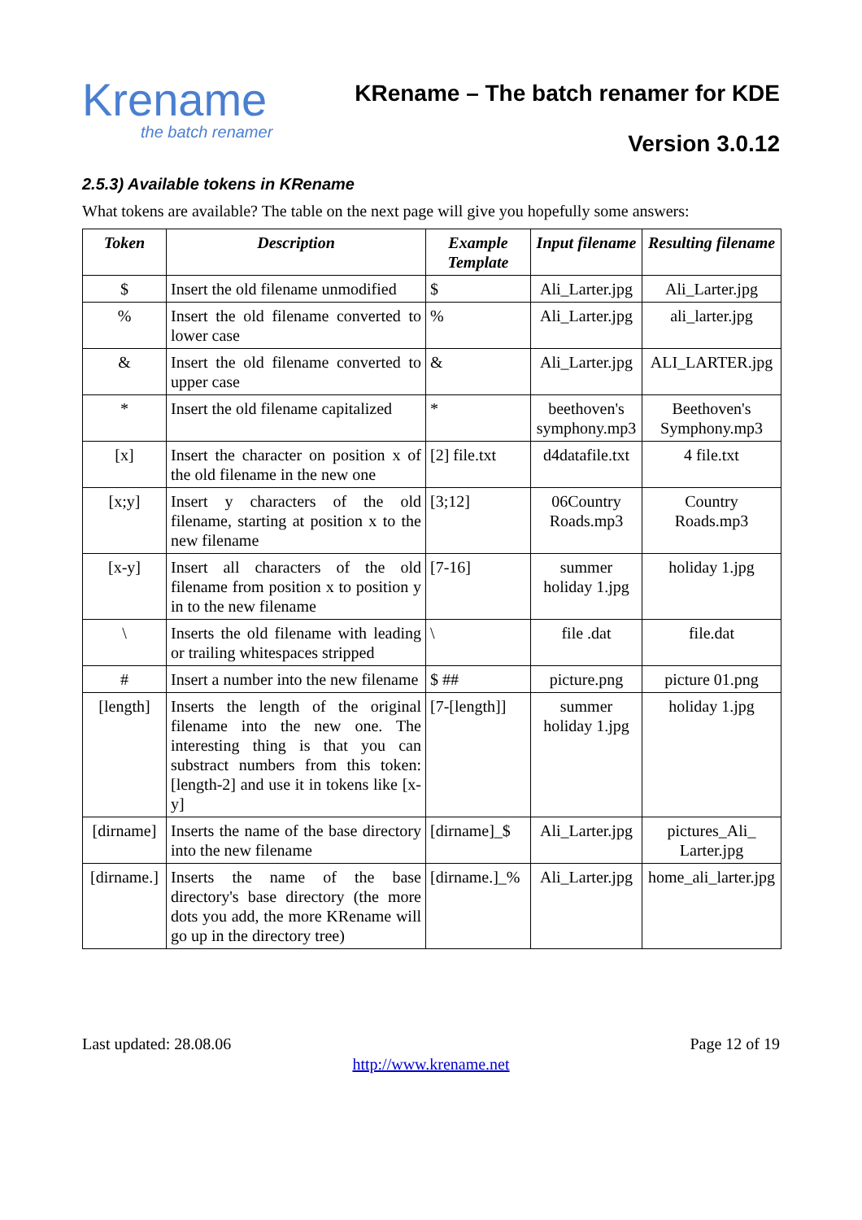Krename
the batch renamer
KRename – The batch renamer for KDE
Version 3.0.12
2.5.3) Available tokens in KRename
What tokens are available? The table on the next page will give you hopefully some answers:
| Token | Description | Example Template | Input filename | Resulting filename |
| --- | --- | --- | --- | --- |
| $ | Insert the old filename unmodified | $ | Ali_Larter.jpg | Ali_Larter.jpg |
| % | Insert the old filename converted to lower case | % | Ali_Larter.jpg | ali_larter.jpg |
| & | Insert the old filename converted to upper case | & | Ali_Larter.jpg | ALI_LARTER.jpg |
| * | Insert the old filename capitalized | * | beethoven's symphony.mp3 | Beethoven's Symphony.mp3 |
| [x] | Insert the character on position x of the old filename in the new one | [2] file.txt | d4datafile.txt | 4 file.txt |
| [x;y] | Insert y characters of the old filename, starting at position x to the new filename | [3;12] | 06Country Roads.mp3 | Country Roads.mp3 |
| [x-y] | Insert all characters of the old filename from position x to position y in to the new filename | [7-16] | summer holiday 1.jpg | holiday 1.jpg |
| \ | Inserts the old filename with leading or trailing whitespaces stripped | \ | file .dat | file.dat |
| # | Insert a number into the new filename | $ ## | picture.png | picture 01.png |
| [length] | Inserts the length of the original filename into the new one. The interesting thing is that you can substract numbers from this token: [length-2] and use it in tokens like [x-y] | [7-[length]] | summer holiday 1.jpg | holiday 1.jpg |
| [dirname] | Inserts the name of the base directory into the new filename | [dirname]_$ | Ali_Larter.jpg | pictures_Ali_ Larter.jpg |
| [dirname.] | Inserts the name of the base directory's base directory (the more dots you add, the more KRename will go up in the directory tree) | [dirname.]_% | Ali_Larter.jpg | home_ali_larter.jpg |
Last updated: 28.08.06 Page 12 of 19
http://www.krename.net